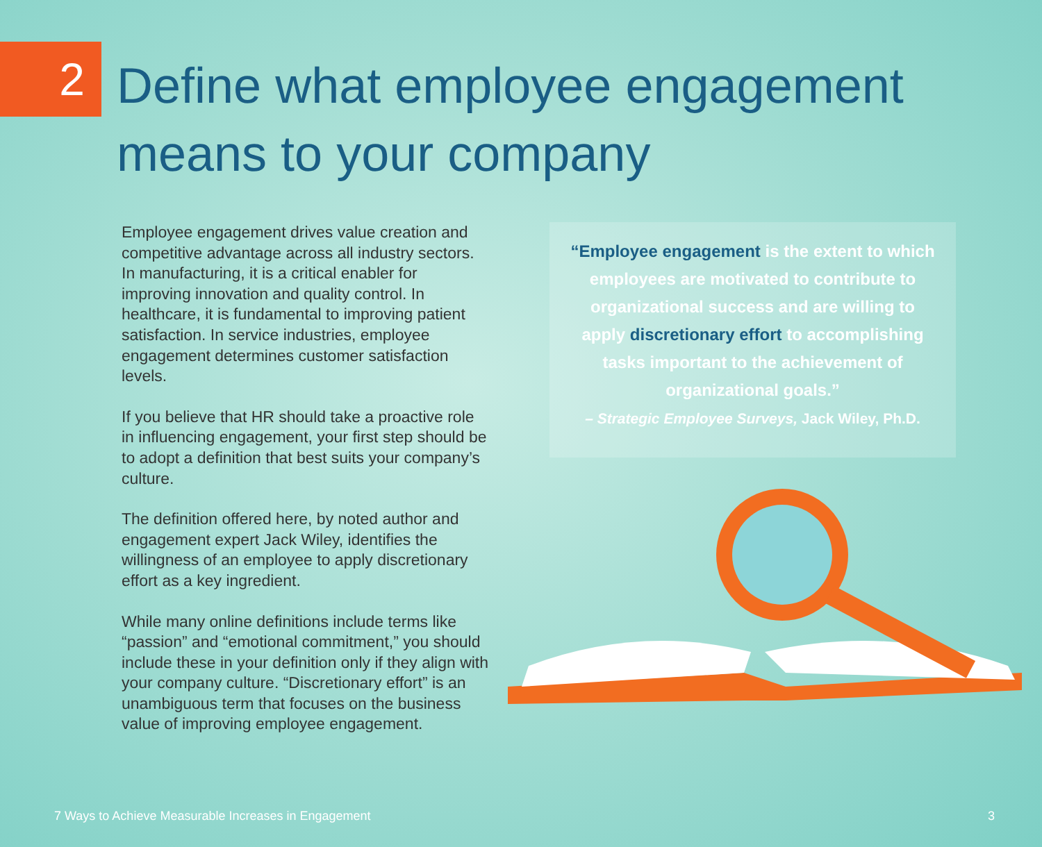2
Define what employee engagement
means to your company
Employee engagement drives value creation and competitive advantage across all industry sectors. In manufacturing, it is a critical enabler for improving innovation and quality control. In healthcare, it is fundamental to improving patient satisfaction. In service industries, employee engagement determines customer satisfaction levels.
If you believe that HR should take a proactive role in influencing engagement, your first step should be to adopt a definition that best suits your company’s culture.
The definition offered here, by noted author and engagement expert Jack Wiley, identifies the willingness of an employee to apply discretionary effort as a key ingredient.
While many online definitions include terms like “passion” and “emotional commitment,” you should include these in your definition only if they align with your company culture. “Discretionary effort” is an unambiguous term that focuses on the business value of improving employee engagement.
“Employee engagement is the extent to which employees are motivated to contribute to organizational success and are willing to apply discretionary effort to accomplishing tasks important to the achievement of organizational goals.”
– Strategic Employee Surveys, Jack Wiley, Ph.D.
7 Ways to Achieve Measurable Increases in Engagement 3